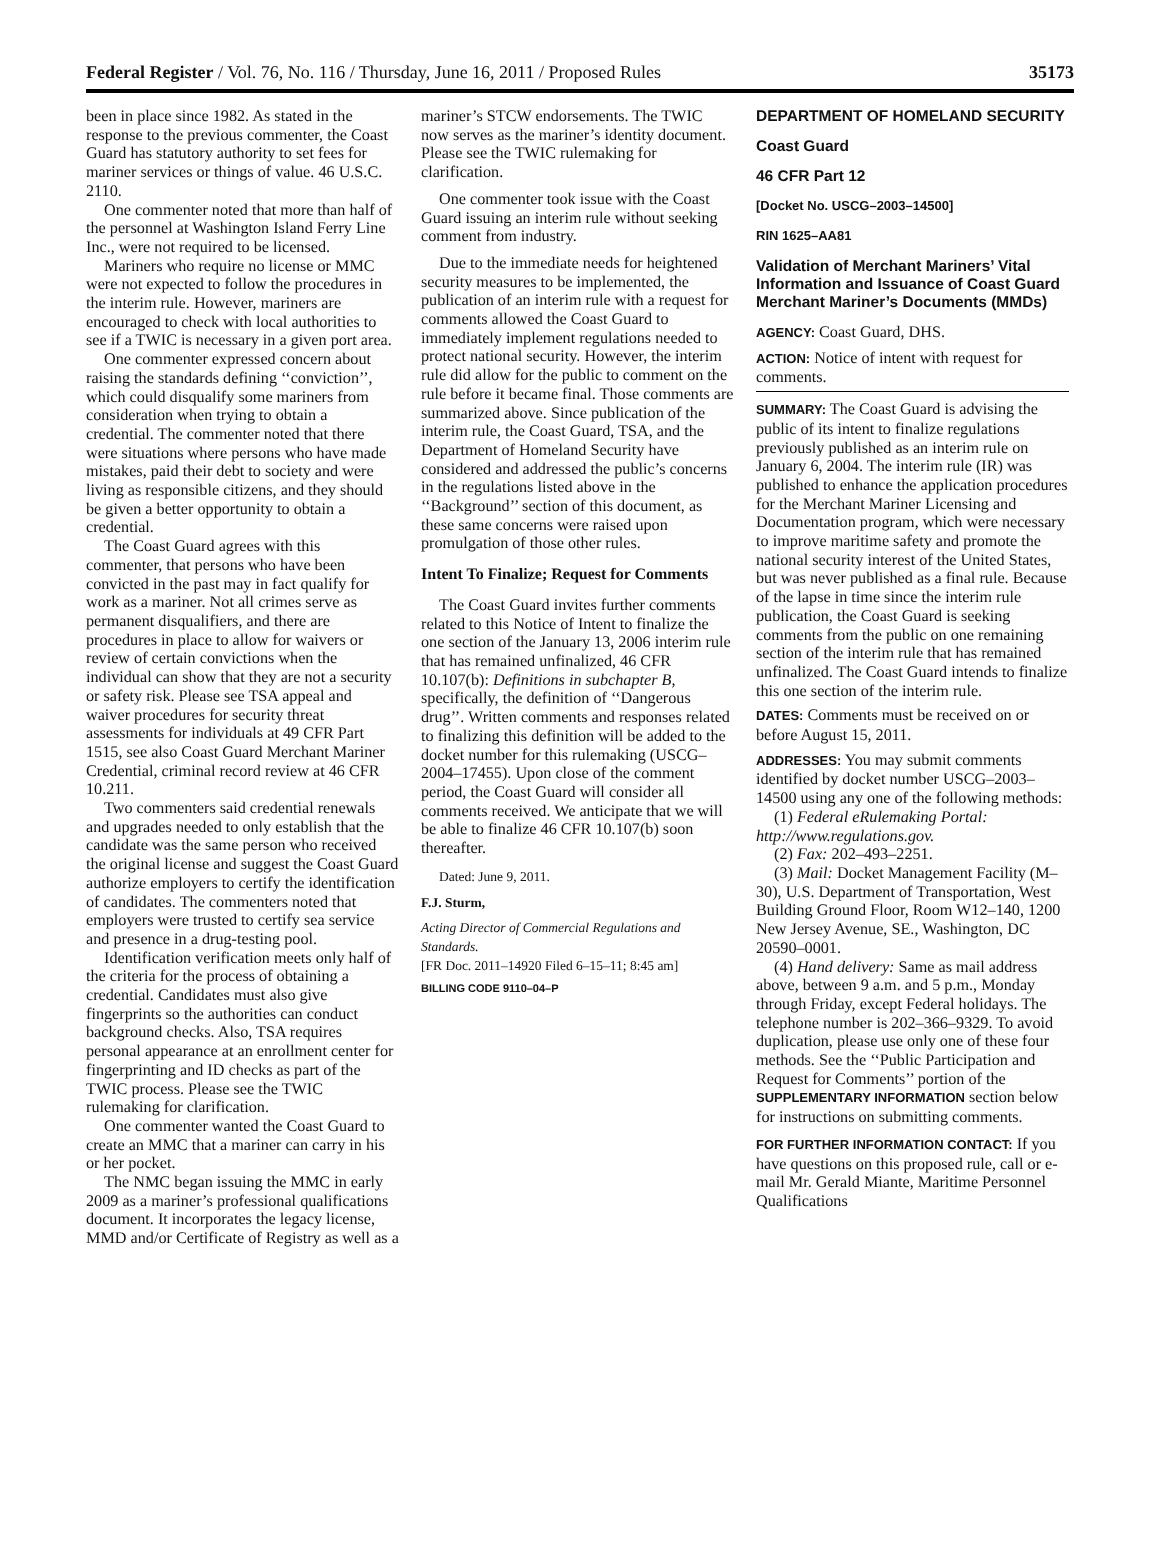Federal Register / Vol. 76, No. 116 / Thursday, June 16, 2011 / Proposed Rules 35173
been in place since 1982. As stated in the response to the previous commenter, the Coast Guard has statutory authority to set fees for mariner services or things of value. 46 U.S.C. 2110.
One commenter noted that more than half of the personnel at Washington Island Ferry Line Inc., were not required to be licensed.
Mariners who require no license or MMC were not expected to follow the procedures in the interim rule. However, mariners are encouraged to check with local authorities to see if a TWIC is necessary in a given port area.
One commenter expressed concern about raising the standards defining ‘‘conviction’’, which could disqualify some mariners from consideration when trying to obtain a credential. The commenter noted that there were situations where persons who have made mistakes, paid their debt to society and were living as responsible citizens, and they should be given a better opportunity to obtain a credential.
The Coast Guard agrees with this commenter, that persons who have been convicted in the past may in fact qualify for work as a mariner. Not all crimes serve as permanent disqualifiers, and there are procedures in place to allow for waivers or review of certain convictions when the individual can show that they are not a security or safety risk. Please see TSA appeal and waiver procedures for security threat assessments for individuals at 49 CFR Part 1515, see also Coast Guard Merchant Mariner Credential, criminal record review at 46 CFR 10.211.
Two commenters said credential renewals and upgrades needed to only establish that the candidate was the same person who received the original license and suggest the Coast Guard authorize employers to certify the identification of candidates. The commenters noted that employers were trusted to certify sea service and presence in a drug-testing pool.
Identification verification meets only half of the criteria for the process of obtaining a credential. Candidates must also give fingerprints so the authorities can conduct background checks. Also, TSA requires personal appearance at an enrollment center for fingerprinting and ID checks as part of the TWIC process. Please see the TWIC rulemaking for clarification.
One commenter wanted the Coast Guard to create an MMC that a mariner can carry in his or her pocket.
The NMC began issuing the MMC in early 2009 as a mariner’s professional qualifications document. It incorporates the legacy license, MMD and/or Certificate of Registry as well as a
mariner’s STCW endorsements. The TWIC now serves as the mariner’s identity document. Please see the TWIC rulemaking for clarification.
One commenter took issue with the Coast Guard issuing an interim rule without seeking comment from industry.
Due to the immediate needs for heightened security measures to be implemented, the publication of an interim rule with a request for comments allowed the Coast Guard to immediately implement regulations needed to protect national security. However, the interim rule did allow for the public to comment on the rule before it became final. Those comments are summarized above. Since publication of the interim rule, the Coast Guard, TSA, and the Department of Homeland Security have considered and addressed the public’s concerns in the regulations listed above in the ‘‘Background’’ section of this document, as these same concerns were raised upon promulgation of those other rules.
Intent To Finalize; Request for Comments
The Coast Guard invites further comments related to this Notice of Intent to finalize the one section of the January 13, 2006 interim rule that has remained unfinalized, 46 CFR 10.107(b): Definitions in subchapter B, specifically, the definition of ‘‘Dangerous drug’’. Written comments and responses related to finalizing this definition will be added to the docket number for this rulemaking (USCG–2004–17455). Upon close of the comment period, the Coast Guard will consider all comments received. We anticipate that we will be able to finalize 46 CFR 10.107(b) soon thereafter.
Dated: June 9, 2011.
F.J. Sturm,
Acting Director of Commercial Regulations and Standards.
[FR Doc. 2011–14920 Filed 6–15–11; 8:45 am]
BILLING CODE 9110–04–P
DEPARTMENT OF HOMELAND SECURITY
Coast Guard
46 CFR Part 12
[Docket No. USCG–2003–14500]
RIN 1625–AA81
Validation of Merchant Mariners’ Vital Information and Issuance of Coast Guard Merchant Mariner’s Documents (MMDs)
AGENCY: Coast Guard, DHS.
ACTION: Notice of intent with request for comments.
SUMMARY: The Coast Guard is advising the public of its intent to finalize regulations previously published as an interim rule on January 6, 2004. The interim rule (IR) was published to enhance the application procedures for the Merchant Mariner Licensing and Documentation program, which were necessary to improve maritime safety and promote the national security interest of the United States, but was never published as a final rule. Because of the lapse in time since the interim rule publication, the Coast Guard is seeking comments from the public on one remaining section of the interim rule that has remained unfinalized. The Coast Guard intends to finalize this one section of the interim rule.
DATES: Comments must be received on or before August 15, 2011.
ADDRESSES: You may submit comments identified by docket number USCG–2003–14500 using any one of the following methods:
(1) Federal eRulemaking Portal: http://www.regulations.gov.
(2) Fax: 202–493–2251.
(3) Mail: Docket Management Facility (M–30), U.S. Department of Transportation, West Building Ground Floor, Room W12–140, 1200 New Jersey Avenue, SE., Washington, DC 20590–0001.
(4) Hand delivery: Same as mail address above, between 9 a.m. and 5 p.m., Monday through Friday, except Federal holidays. The telephone number is 202–366–9329. To avoid duplication, please use only one of these four methods. See the ‘‘Public Participation and Request for Comments’’ portion of the SUPPLEMENTARY INFORMATION section below for instructions on submitting comments.
FOR FURTHER INFORMATION CONTACT: If you have questions on this proposed rule, call or e-mail Mr. Gerald Miante, Maritime Personnel Qualifications